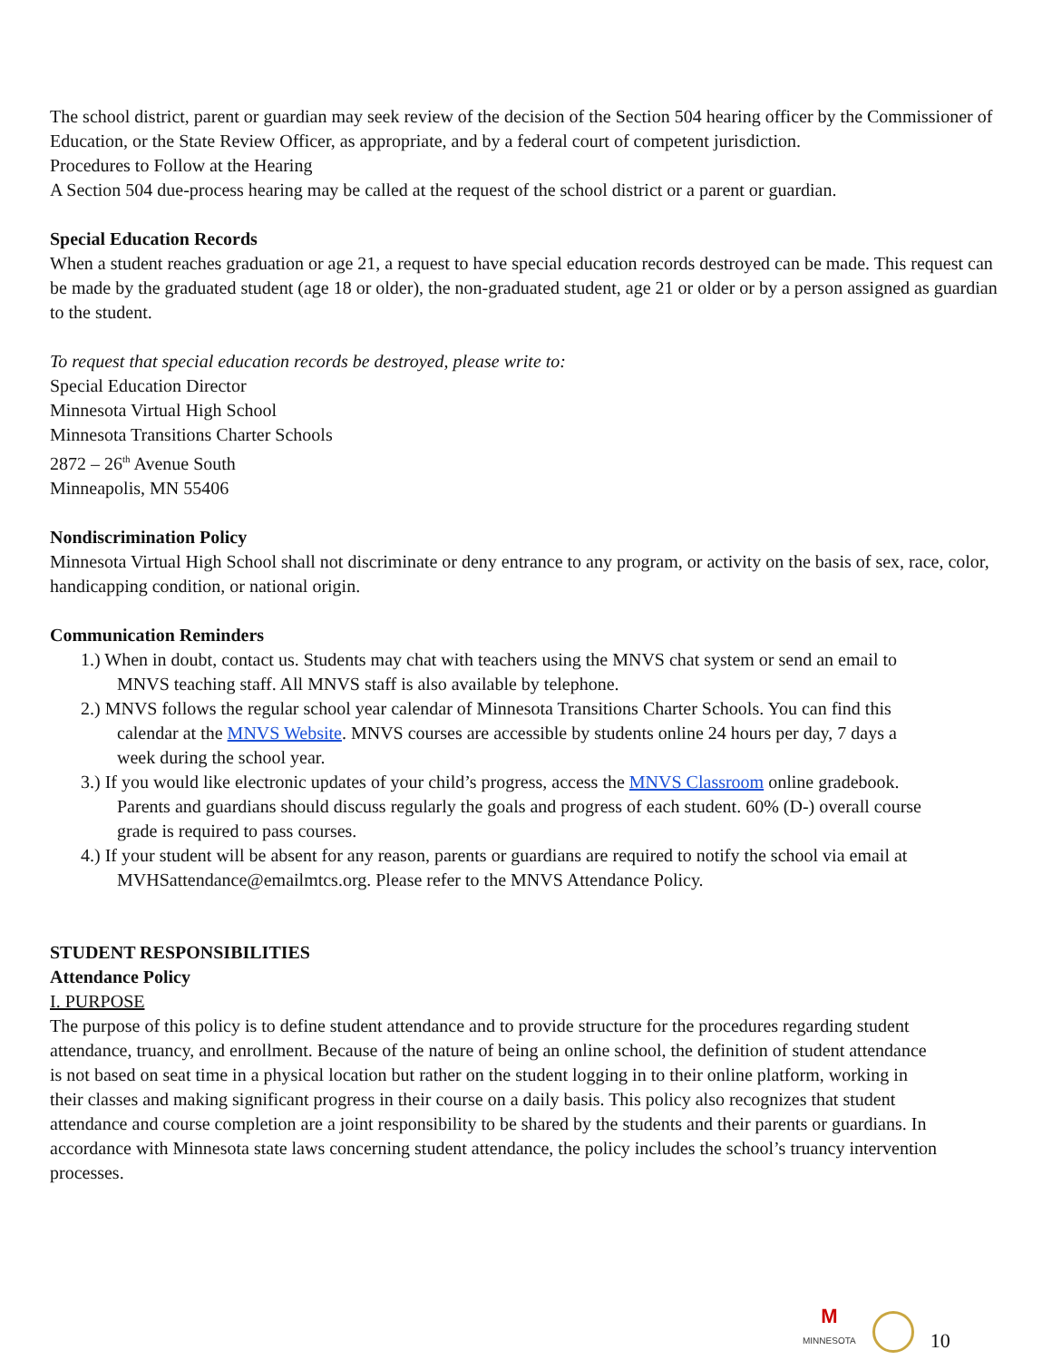The school district, parent or guardian may seek review of the decision of the Section 504 hearing officer by the Commissioner of Education, or the State Review Officer, as appropriate, and by a federal court of competent jurisdiction.
Procedures to Follow at the Hearing
A Section 504 due-process hearing may be called at the request of the school district or a parent or guardian.
Special Education Records
When a student reaches graduation or age 21, a request to have special education records destroyed can be made. This request can be made by the graduated student (age 18 or older), the non-graduated student, age 21 or older or by a person assigned as guardian to the student.
To request that special education records be destroyed, please write to:
Special Education Director
Minnesota Virtual High School
Minnesota Transitions Charter Schools
2872 – 26<sup>th</sup> Avenue South
Minneapolis, MN 55406
Nondiscrimination Policy
Minnesota Virtual High School shall not discriminate or deny entrance to any program, or activity on the basis of sex, race, color, handicapping condition, or national origin.
Communication Reminders
1.) When in doubt, contact us. Students may chat with teachers using the MNVS chat system or send an email to
MNVS teaching staff. All MNVS staff is also available by telephone.
2.) MNVS follows the regular school year calendar of Minnesota Transitions Charter Schools. You can find this
calendar at the MNVS Website. MNVS courses are accessible by students online 24 hours per day, 7 days a
week during the school year.
3.) If you would like electronic updates of your child’s progress, access the MNVS Classroom online gradebook.
Parents and guardians should discuss regularly the goals and progress of each student. 60% (D-) overall course
grade is required to pass courses.
4.) If your student will be absent for any reason, parents or guardians are required to notify the school via email at
MVHSattendance@emailmtcs.org. Please refer to the MNVS Attendance Policy.
STUDENT RESPONSIBILITIES
Attendance Policy
I. PURPOSE
The purpose of this policy is to define student attendance and to provide structure for the procedures regarding student attendance, truancy, and enrollment. Because of the nature of being an online school, the definition of student attendance is not based on seat time in a physical location but rather on the student logging in to their online platform, working in their classes and making significant progress in their course on a daily basis. This policy also recognizes that student attendance and course completion are a joint responsibility to be shared by the students and their parents or guardians. In accordance with Minnesota state laws concerning student attendance, the policy includes the school’s truancy intervention processes.
M
MINNESOTA
10